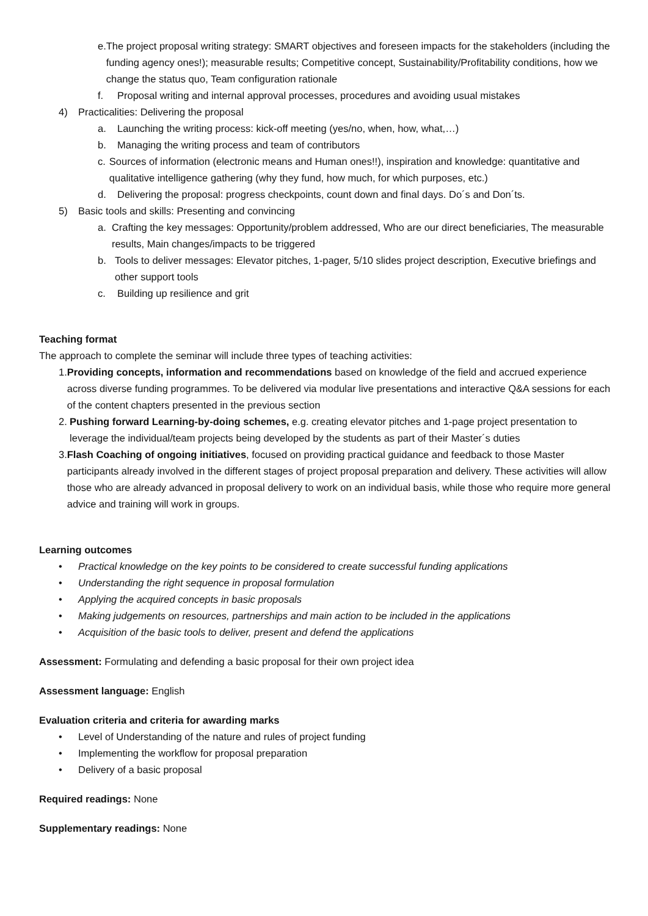e. The project proposal writing strategy: SMART objectives and foreseen impacts for the stakeholders (including the funding agency ones!); measurable results; Competitive concept, Sustainability/Profitability conditions, how we change the status quo, Team configuration rationale
f. Proposal writing and internal approval processes, procedures and avoiding usual mistakes
4) Practicalities: Delivering the proposal
a. Launching the writing process: kick-off meeting (yes/no, when, how, what,…)
b. Managing the writing process and team of contributors
c. Sources of information (electronic means and Human ones!!), inspiration and knowledge: quantitative and qualitative intelligence gathering (why they fund, how much, for which purposes, etc.)
d. Delivering the proposal: progress checkpoints, count down and final days. Do´s and Don´ts.
5) Basic tools and skills: Presenting and convincing
a. Crafting the key messages: Opportunity/problem addressed, Who are our direct beneficiaries, The measurable results, Main changes/impacts to be triggered
b. Tools to deliver messages: Elevator pitches, 1-pager, 5/10 slides project description, Executive briefings and other support tools
c. Building up resilience and grit
Teaching format
The approach to complete the seminar will include three types of teaching activities:
1. Providing concepts, information and recommendations based on knowledge of the field and accrued experience across diverse funding programmes. To be delivered via modular live presentations and interactive Q&A sessions for each of the content chapters presented in the previous section
2. Pushing forward Learning-by-doing schemes, e.g. creating elevator pitches and 1-page project presentation to leverage the individual/team projects being developed by the students as part of their Master´s duties
3. Flash Coaching of ongoing initiatives, focused on providing practical guidance and feedback to those Master participants already involved in the different stages of project proposal preparation and delivery. These activities will allow those who are already advanced in proposal delivery to work on an individual basis, while those who require more general advice and training will work in groups.
Learning outcomes
• Practical knowledge on the key points to be considered to create successful funding applications
• Understanding the right sequence in proposal formulation
• Applying the acquired concepts in basic proposals
• Making judgements on resources, partnerships and main action to be included in the applications
• Acquisition of the basic tools to deliver, present and defend the applications
Assessment: Formulating and defending a basic proposal for their own project idea
Assessment language: English
Evaluation criteria and criteria for awarding marks
• Level of Understanding of the nature and rules of project funding
• Implementing the workflow for proposal preparation
• Delivery of a basic proposal
Required readings: None
Supplementary readings: None